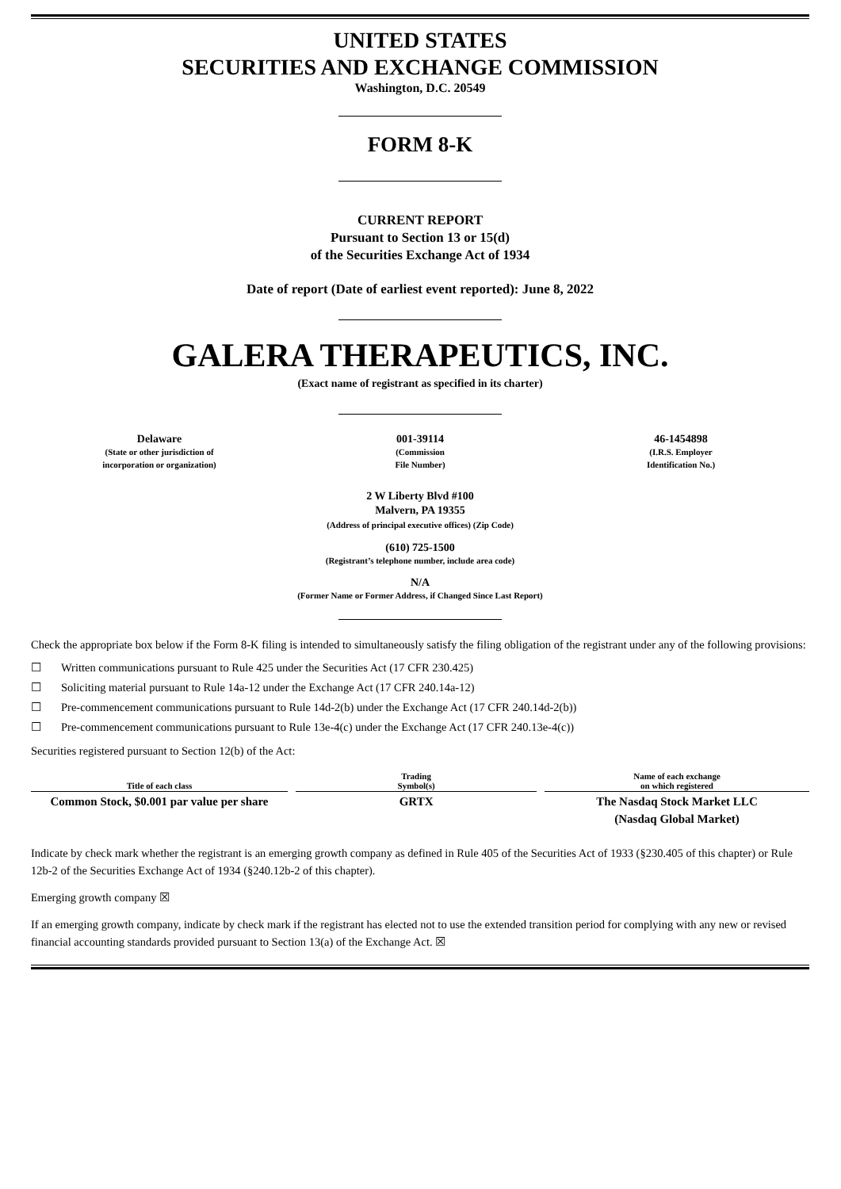UNITED STATES
SECURITIES AND EXCHANGE COMMISSION
Washington, D.C. 20549
FORM 8-K
CURRENT REPORT
Pursuant to Section 13 or 15(d)
of the Securities Exchange Act of 1934
Date of report (Date of earliest event reported): June 8, 2022
GALERA THERAPEUTICS, INC.
(Exact name of registrant as specified in its charter)
| Delaware (State or other jurisdiction of incorporation or organization) | 001-39114 (Commission File Number) | 46-1454898 (I.R.S. Employer Identification No.) |
2 W Liberty Blvd #100
Malvern, PA 19355
(Address of principal executive offices) (Zip Code)
(610) 725-1500
(Registrant’s telephone number, include area code)
N/A
(Former Name or Former Address, if Changed Since Last Report)
Check the appropriate box below if the Form 8-K filing is intended to simultaneously satisfy the filing obligation of the registrant under any of the following provisions:
☐ Written communications pursuant to Rule 425 under the Securities Act (17 CFR 230.425)
☐ Soliciting material pursuant to Rule 14a-12 under the Exchange Act (17 CFR 240.14a-12)
☐ Pre-commencement communications pursuant to Rule 14d-2(b) under the Exchange Act (17 CFR 240.14d-2(b))
☐ Pre-commencement communications pursuant to Rule 13e-4(c) under the Exchange Act (17 CFR 240.13e-4(c))
Securities registered pursuant to Section 12(b) of the Act:
| Title of each class | | Trading Symbol(s) | | Name of each exchange on which registered |
| --- | --- | --- | --- | --- |
| Common Stock, $0.001 par value per share | | GRTX | | The Nasdaq Stock Market LLC (Nasdaq Global Market) |
Indicate by check mark whether the registrant is an emerging growth company as defined in Rule 405 of the Securities Act of 1933 (§230.405 of this chapter) or Rule 12b-2 of the Securities Exchange Act of 1934 (§240.12b-2 of this chapter).
Emerging growth company ☒
If an emerging growth company, indicate by check mark if the registrant has elected not to use the extended transition period for complying with any new or revised financial accounting standards provided pursuant to Section 13(a) of the Exchange Act. ☒